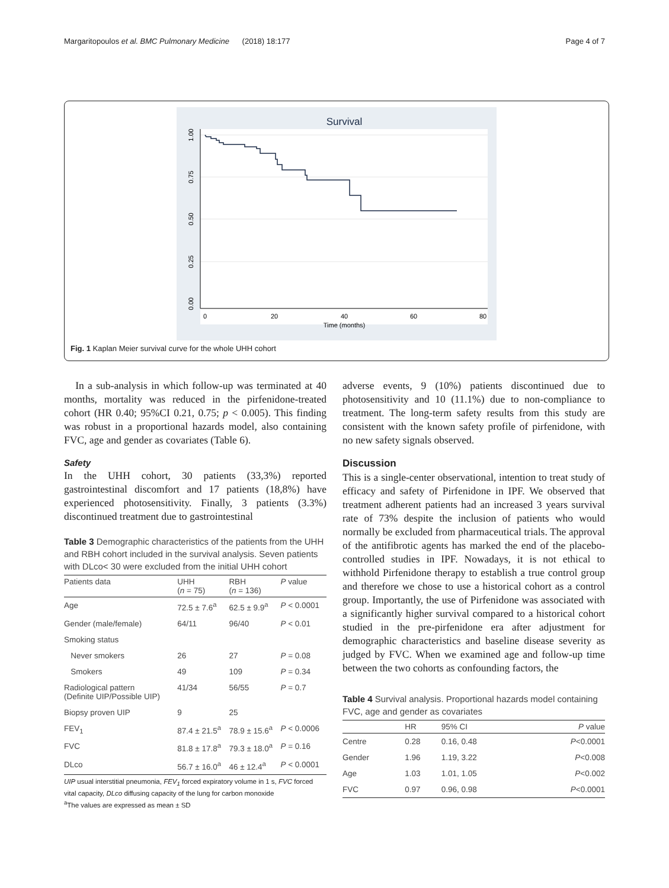Margaritopoulos et al. BMC Pulmonary Medicine (2018) 18:177 Page 4 of 7
Survival
0
20
40
60
80
Time (months)
1.00
0.75
0.50
0.25
0.00
Fig. 1 Kaplan Meier survival curve for the whole UHH cohort
In a sub-analysis in which follow-up was terminated at 40 months, mortality was reduced in the pirfenidone-treated cohort (HR 0.40; 95%CI 0.21, 0.75; p < 0.005). This finding was robust in a proportional hazards model, also containing FVC, age and gender as covariates (Table 6).
Safety
In the UHH cohort, 30 patients (33,3%) reported gastrointestinal discomfort and 17 patients (18,8%) have experienced photosensitivity. Finally, 3 patients (3.3%) discontinued treatment due to gastrointestinal
Table 3 Demographic characteristics of the patients from the UHH and RBH cohort included in the survival analysis. Seven patients with DLco< 30 were excluded from the initial UHH cohort
| Patients data | UHH ( n = 75) | RBH ( n = 136) | P value |
| --- | --- | --- | --- |
| Age | 72.5 ± 7.6<sup>a</sup> | 62.5 ± 9.9<sup>a</sup> | P < 0.0001 |
| Gender (male/female) | 64/11 | 96/40 | P < 0.01 |
| Smoking status | | | |
| Never smokers | 26 | 27 | P = 0.08 |
| Smokers | 49 | 109 | P = 0.34 |
| Radiological pattern (Definite UIP/Possible UIP) | 41/34 | 56/55 | P = 0.7 |
| Biopsy proven UIP | 9 | 25 | |
| FEV<sub>1</sub> | 87.4 ± 21.5<sup>a</sup> | 78.9 ± 15.6<sup>a</sup> | P < 0.0006 |
| FVC | 81.8 ± 17.8<sup>a</sup> | 79.3 ± 18.0<sup>a</sup> | P = 0.16 |
| DLco | 56.7 ± 16.0<sup>a</sup> | 46 ± 12.4<sup>a</sup> | P < 0.0001 |
UIP usual interstitial pneumonia, FEV<sub>1</sub> forced expiratory volume in 1 s, FVC forced vital capacity, DLco diffusing capacity of the lung for carbon monoxide
<sup>a</sup> The values are expressed as mean ± SD
adverse events, 9 (10%) patients discontinued due to photosensitivity and 10 (11.1%) due to non-compliance to treatment. The long-term safety results from this study are consistent with the known safety profile of pirfenidone, with no new safety signals observed.
Discussion
This is a single-center observational, intention to treat study of efficacy and safety of Pirfenidone in IPF. We observed that treatment adherent patients had an increased 3 years survival rate of 73% despite the inclusion of patients who would normally be excluded from pharmaceutical trials. The approval of the antifibrotic agents has marked the end of the placebo-controlled studies in IPF. Nowadays, it is not ethical to withhold Pirfenidone therapy to establish a true control group and therefore we chose to use a historical cohort as a control group. Importantly, the use of Pirfenidone was associated with a significantly higher survival compared to a historical cohort studied in the pre-pirfenidone era after adjustment for demographic characteristics and baseline disease severity as judged by FVC. When we examined age and follow-up time between the two cohorts as confounding factors, the
Table 4 Survival analysis. Proportional hazards model containing FVC, age and gender as covariates
| | HR | 95% CI | P value |
| --- | --- | --- | --- |
| Centre | 0.28 | 0.16, 0.48 | P <0.0001 |
| Gender | 1.96 | 1.19, 3.22 | P <0.008 |
| Age | 1.03 | 1.01, 1.05 | P <0.002 |
| FVC | 0.97 | 0.96, 0.98 | P <0.0001 |